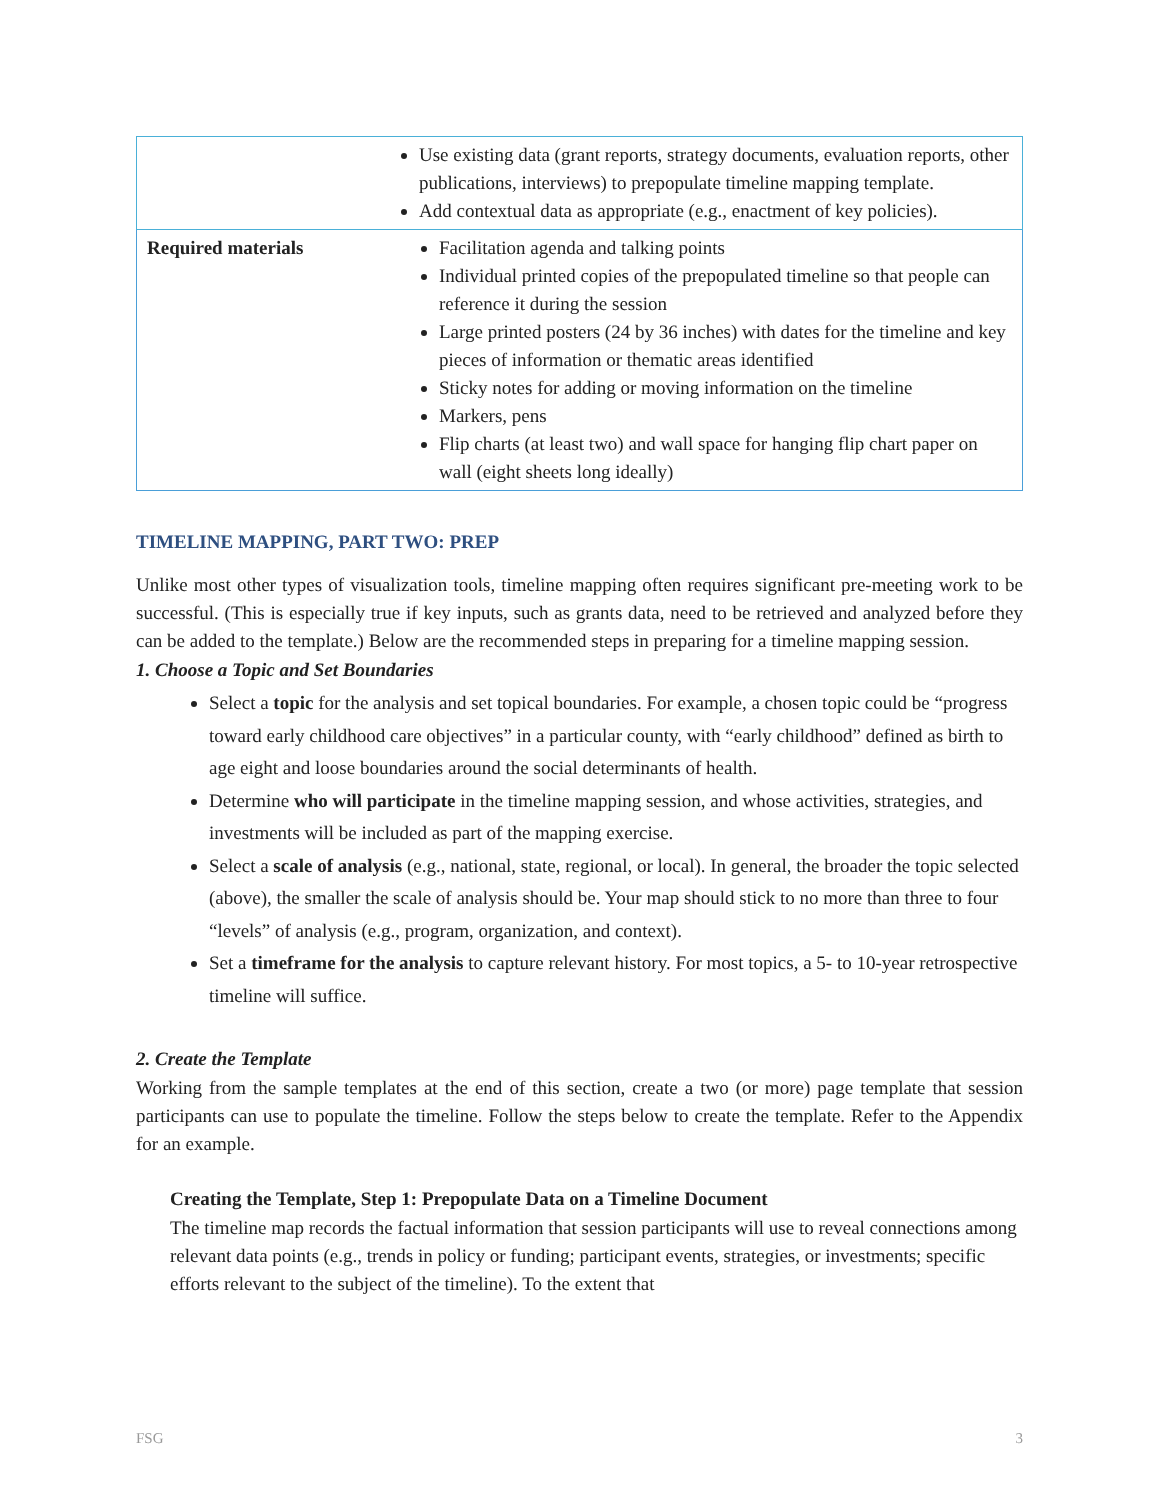| Use existing data (grant reports, strategy documents, evaluation reports, other publications, interviews) to prepopulate timeline mapping template. Add contextual data as appropriate (e.g., enactment of key policies). | |
| Required materials | Facilitation agenda and talking points Individual printed copies of the prepopulated timeline so that people can reference it during the session Large printed posters (24 by 36 inches) with dates for the timeline and key pieces of information or thematic areas identified Sticky notes for adding or moving information on the timeline Markers, pens Flip charts (at least two) and wall space for hanging flip chart paper on wall (eight sheets long ideally) |
TIMELINE MAPPING, PART TWO: PREP
Unlike most other types of visualization tools, timeline mapping often requires significant pre-meeting work to be successful. (This is especially true if key inputs, such as grants data, need to be retrieved and analyzed before they can be added to the template.) Below are the recommended steps in preparing for a timeline mapping session.
1. Choose a Topic and Set Boundaries
Select a topic for the analysis and set topical boundaries. For example, a chosen topic could be “progress toward early childhood care objectives” in a particular county, with “early childhood” defined as birth to age eight and loose boundaries around the social determinants of health.
Determine who will participate in the timeline mapping session, and whose activities, strategies, and investments will be included as part of the mapping exercise.
Select a scale of analysis (e.g., national, state, regional, or local). In general, the broader the topic selected (above), the smaller the scale of analysis should be. Your map should stick to no more than three to four “levels” of analysis (e.g., program, organization, and context).
Set a timeframe for the analysis to capture relevant history. For most topics, a 5- to 10-year retrospective timeline will suffice.
2. Create the Template
Working from the sample templates at the end of this section, create a two (or more) page template that session participants can use to populate the timeline. Follow the steps below to create the template. Refer to the Appendix for an example.
Creating the Template, Step 1: Prepopulate Data on a Timeline Document
The timeline map records the factual information that session participants will use to reveal connections among relevant data points (e.g., trends in policy or funding; participant events, strategies, or investments; specific efforts relevant to the subject of the timeline). To the extent that
FSG 3